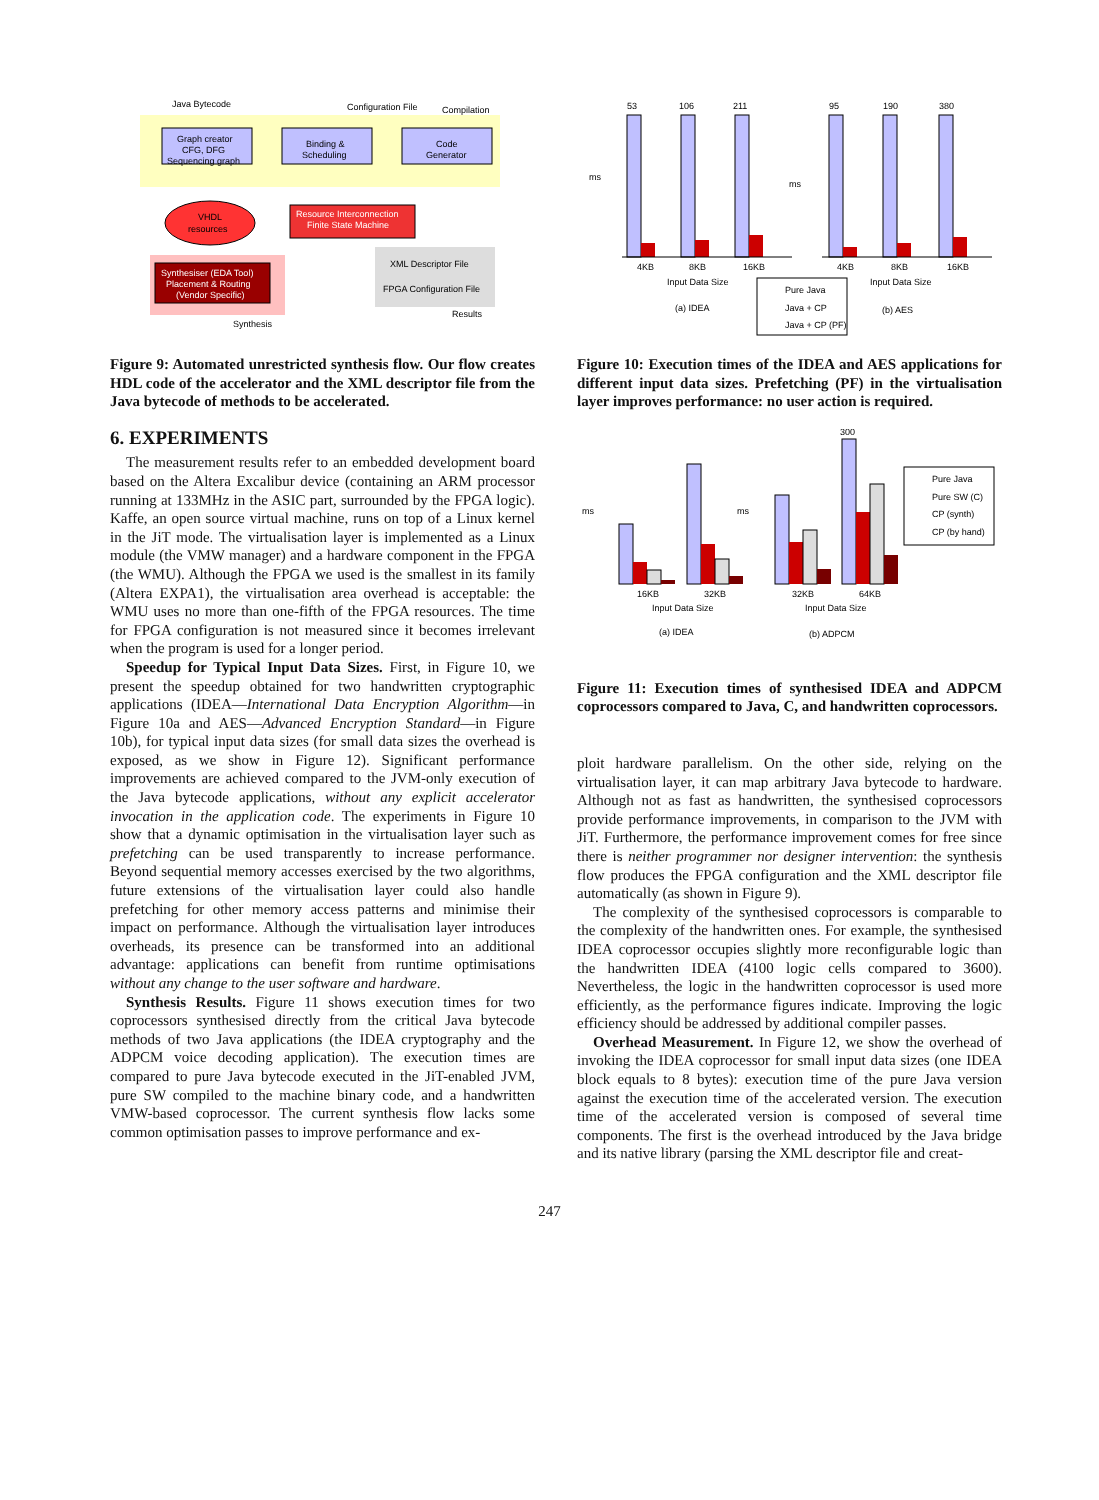Java Bytecode
Configuration File
Compilation
Graph creator
CFG, DFG
Sequencing graph
Binding &
Scheduling
Code
Generator
VHDL
resources
Resource Interconnection
Finite State Machine
Synthesiser (EDA Tool)
Placement & Routing
(Vendor Specific)
XML Descriptor File
FPGA Configuration File
Results
Synthesis
Figure 9: Automated unrestricted synthesis flow. Our flow creates HDL code of the accelerator and the XML descriptor file from the Java bytecode of methods to be accelerated.
6. EXPERIMENTS
The measurement results refer to an embedded development board based on the Altera Excalibur device (containing an ARM processor running at 133MHz in the ASIC part, surrounded by the FPGA logic). Kaffe, an open source virtual machine, runs on top of a Linux kernel in the JiT mode. The virtualisation layer is implemented as a Linux module (the VMW manager) and a hardware component in the FPGA (the WMU). Although the FPGA we used is the smallest in its family (Altera EXPA1), the virtualisation area overhead is acceptable: the WMU uses no more than one-fifth of the FPGA resources. The time for FPGA configuration is not measured since it becomes irrelevant when the program is used for a longer period.
Speedup for Typical Input Data Sizes. First, in Figure 10, we present the speedup obtained for two handwritten cryptographic applications (IDEA—International Data Encryption Algorithm—in Figure 10a and AES—Advanced Encryption Standard—in Figure 10b), for typical input data sizes (for small data sizes the overhead is exposed, as we show in Figure 12). Significant performance improvements are achieved compared to the JVM-only execution of the Java bytecode applications, without any explicit accelerator invocation in the application code. The experiments in Figure 10 show that a dynamic optimisation in the virtualisation layer such as prefetching can be used transparently to increase performance. Beyond sequential memory accesses exercised by the two algorithms, future extensions of the virtualisation layer could also handle prefetching for other memory access patterns and minimise their impact on performance. Although the virtualisation layer introduces overheads, its presence can be transformed into an additional advantage: applications can benefit from runtime optimisations without any change to the user software and hardware.
Synthesis Results. Figure 11 shows execution times for two coprocessors synthesised directly from the critical Java bytecode methods of two Java applications (the IDEA cryptography and the ADPCM voice decoding application). The execution times are compared to pure Java bytecode executed in the JiT-enabled JVM, pure SW compiled to the machine binary code, and a handwritten VMW-based coprocessor. The current synthesis flow lacks some common optimisation passes to improve performance and ex-
53
106
211
95
190
380
ms
ms
4KB
8KB
16KB
4KB
8KB
16KB
Input Data Size
Input Data Size
(a) IDEA
(b) AES
Pure Java
Java + CP
Java + CP (PF)
Figure 10: Execution times of the IDEA and AES applications for different input data sizes. Prefetching (PF) in the virtualisation layer improves performance: no user action is required.
ms
ms
300
16KB
32KB
32KB
64KB
Input Data Size
Input Data Size
(a) IDEA
(b) ADPCM
Pure Java
Pure SW (C)
CP (synth)
CP (by hand)
Figure 11: Execution times of synthesised IDEA and ADPCM coprocessors compared to Java, C, and handwritten coprocessors.
ploit hardware parallelism. On the other side, relying on the virtualisation layer, it can map arbitrary Java bytecode to hardware. Although not as fast as handwritten, the synthesised coprocessors provide performance improvements, in comparison to the JVM with JiT. Furthermore, the performance improvement comes for free since there is neither programmer nor designer intervention: the synthesis flow produces the FPGA configuration and the XML descriptor file automatically (as shown in Figure 9).
The complexity of the synthesised coprocessors is comparable to the complexity of the handwritten ones. For example, the synthesised IDEA coprocessor occupies slightly more reconfigurable logic than the handwritten IDEA (4100 logic cells compared to 3600). Nevertheless, the logic in the handwritten coprocessor is used more efficiently, as the performance figures indicate. Improving the logic efficiency should be addressed by additional compiler passes.
Overhead Measurement. In Figure 12, we show the overhead of invoking the IDEA coprocessor for small input data sizes (one IDEA block equals to 8 bytes): execution time of the pure Java version against the execution time of the accelerated version. The execution time of the accelerated version is composed of several time components. The first is the overhead introduced by the Java bridge and its native library (parsing the XML descriptor file and creat-
247